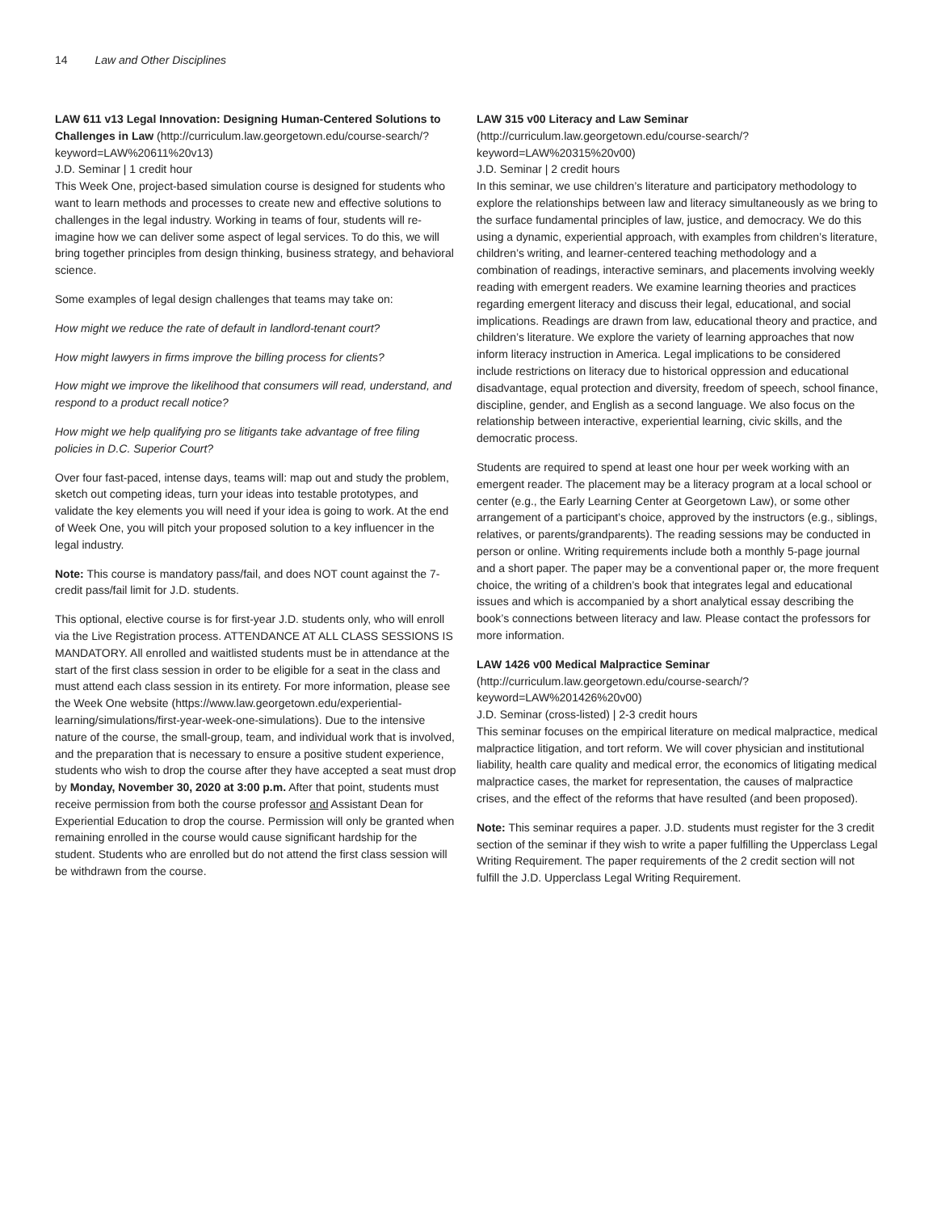14 Law and Other Disciplines
LAW 611 v13 Legal Innovation: Designing Human-Centered Solutions to Challenges in Law (http://curriculum.law.georgetown.edu/course-search/?keyword=LAW%20611%20v13)
J.D. Seminar | 1 credit hour
This Week One, project-based simulation course is designed for students who want to learn methods and processes to create new and effective solutions to challenges in the legal industry. Working in teams of four, students will re-imagine how we can deliver some aspect of legal services. To do this, we will bring together principles from design thinking, business strategy, and behavioral science.
Some examples of legal design challenges that teams may take on:
How might we reduce the rate of default in landlord-tenant court?
How might lawyers in firms improve the billing process for clients?
How might we improve the likelihood that consumers will read, understand, and respond to a product recall notice?
How might we help qualifying pro se litigants take advantage of free filing policies in D.C. Superior Court?
Over four fast-paced, intense days, teams will: map out and study the problem, sketch out competing ideas, turn your ideas into testable prototypes, and validate the key elements you will need if your idea is going to work. At the end of Week One, you will pitch your proposed solution to a key influencer in the legal industry.
Note: This course is mandatory pass/fail, and does NOT count against the 7-credit pass/fail limit for J.D. students.
This optional, elective course is for first-year J.D. students only, who will enroll via the Live Registration process. ATTENDANCE AT ALL CLASS SESSIONS IS MANDATORY. All enrolled and waitlisted students must be in attendance at the start of the first class session in order to be eligible for a seat in the class and must attend each class session in its entirety. For more information, please see the Week One website (https://www.law.georgetown.edu/experiential-learning/simulations/first-year-week-one-simulations). Due to the intensive nature of the course, the small-group, team, and individual work that is involved, and the preparation that is necessary to ensure a positive student experience, students who wish to drop the course after they have accepted a seat must drop by Monday, November 30, 2020 at 3:00 p.m. After that point, students must receive permission from both the course professor and Assistant Dean for Experiential Education to drop the course. Permission will only be granted when remaining enrolled in the course would cause significant hardship for the student. Students who are enrolled but do not attend the first class session will be withdrawn from the course.
LAW 315 v00 Literacy and Law Seminar (http://curriculum.law.georgetown.edu/course-search/?keyword=LAW%20315%20v00)
J.D. Seminar | 2 credit hours
In this seminar, we use children’s literature and participatory methodology to explore the relationships between law and literacy simultaneously as we bring to the surface fundamental principles of law, justice, and democracy. We do this using a dynamic, experiential approach, with examples from children’s literature, children’s writing, and learner-centered teaching methodology and a combination of readings, interactive seminars, and placements involving weekly reading with emergent readers. We examine learning theories and practices regarding emergent literacy and discuss their legal, educational, and social implications. Readings are drawn from law, educational theory and practice, and children’s literature. We explore the variety of learning approaches that now inform literacy instruction in America. Legal implications to be considered include restrictions on literacy due to historical oppression and educational disadvantage, equal protection and diversity, freedom of speech, school finance, discipline, gender, and English as a second language. We also focus on the relationship between interactive, experiential learning, civic skills, and the democratic process.
Students are required to spend at least one hour per week working with an emergent reader. The placement may be a literacy program at a local school or center (e.g., the Early Learning Center at Georgetown Law), or some other arrangement of a participant’s choice, approved by the instructors (e.g., siblings, relatives, or parents/grandparents). The reading sessions may be conducted in person or online. Writing requirements include both a monthly 5-page journal and a short paper. The paper may be a conventional paper or, the more frequent choice, the writing of a children’s book that integrates legal and educational issues and which is accompanied by a short analytical essay describing the book’s connections between literacy and law. Please contact the professors for more information.
LAW 1426 v00 Medical Malpractice Seminar (http://curriculum.law.georgetown.edu/course-search/?keyword=LAW%201426%20v00)
J.D. Seminar (cross-listed) | 2-3 credit hours
This seminar focuses on the empirical literature on medical malpractice, medical malpractice litigation, and tort reform. We will cover physician and institutional liability, health care quality and medical error, the economics of litigating medical malpractice cases, the market for representation, the causes of malpractice crises, and the effect of the reforms that have resulted (and been proposed).
Note: This seminar requires a paper. J.D. students must register for the 3 credit section of the seminar if they wish to write a paper fulfilling the Upperclass Legal Writing Requirement. The paper requirements of the 2 credit section will not fulfill the J.D. Upperclass Legal Writing Requirement.